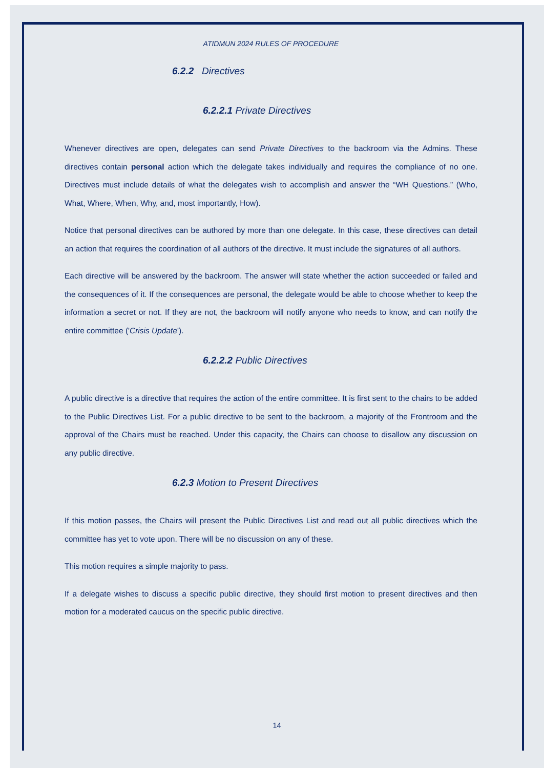ATIDMUN 2024 RULES OF PROCEDURE
6.2.2 Directives
6.2.2.1 Private Directives
Whenever directives are open, delegates can send Private Directives to the backroom via the Admins. These directives contain personal action which the delegate takes individually and requires the compliance of no one. Directives must include details of what the delegates wish to accomplish and answer the “WH Questions.” (Who, What, Where, When, Why, and, most importantly, How).
Notice that personal directives can be authored by more than one delegate. In this case, these directives can detail an action that requires the coordination of all authors of the directive. It must include the signatures of all authors.
Each directive will be answered by the backroom. The answer will state whether the action succeeded or failed and the consequences of it. If the consequences are personal, the delegate would be able to choose whether to keep the information a secret or not. If they are not, the backroom will notify anyone who needs to know, and can notify the entire committee ('Crisis Update').
6.2.2.2 Public Directives
A public directive is a directive that requires the action of the entire committee. It is first sent to the chairs to be added to the Public Directives List. For a public directive to be sent to the backroom, a majority of the Frontroom and the approval of the Chairs must be reached. Under this capacity, the Chairs can choose to disallow any discussion on any public directive.
6.2.3 Motion to Present Directives
If this motion passes, the Chairs will present the Public Directives List and read out all public directives which the committee has yet to vote upon. There will be no discussion on any of these.
This motion requires a simple majority to pass.
If a delegate wishes to discuss a specific public directive, they should first motion to present directives and then motion for a moderated caucus on the specific public directive.
14